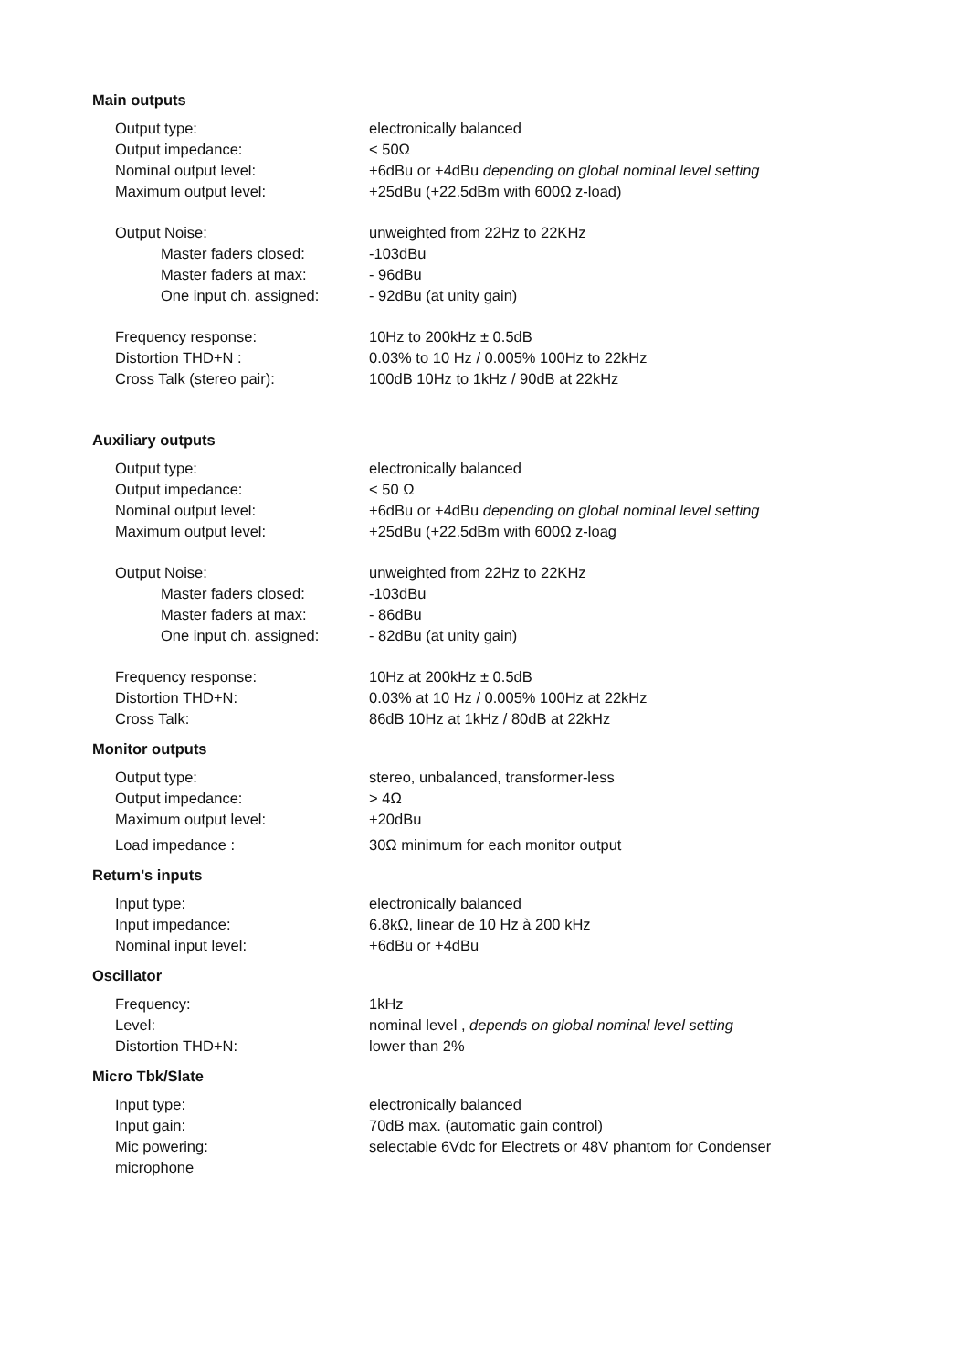Main outputs
| Output type: | electronically balanced |
| Output impedance: | < 50Ω |
| Nominal output level: | +6dBu or +4dBu depending on global nominal level setting |
| Maximum output level: | +25dBu (+22.5dBm with 600Ω z-load) |
| Output Noise: | unweighted from 22Hz to 22KHz |
| Master faders closed: | -103dBu |
| Master faders at max: | - 96dBu |
| One input ch. assigned: | - 92dBu (at unity gain) |
| Frequency response: | 10Hz to 200kHz ± 0.5dB |
| Distortion THD+N : | 0.03% to 10 Hz / 0.005% 100Hz to 22kHz |
| Cross Talk (stereo pair): | 100dB 10Hz to 1kHz / 90dB at 22kHz |
Auxiliary outputs
| Output type: | electronically balanced |
| Output impedance: | < 50 Ω |
| Nominal output level: | +6dBu or +4dBu depending on global nominal level setting |
| Maximum output level: | +25dBu (+22.5dBm with 600Ω z-loag |
| Output Noise: | unweighted from 22Hz to 22KHz |
| Master faders closed: | -103dBu |
| Master faders at max: | - 86dBu |
| One input ch. assigned: | - 82dBu (at unity gain) |
| Frequency response: | 10Hz at 200kHz ± 0.5dB |
| Distortion THD+N: | 0.03% at 10 Hz / 0.005% 100Hz at 22kHz |
| Cross Talk: | 86dB 10Hz at 1kHz / 80dB at 22kHz |
Monitor outputs
| Output type: | stereo, unbalanced, transformer-less |
| Output impedance: | > 4Ω |
| Maximum output level: | +20dBu |
| Load impedance : | 30Ω minimum for each monitor output |
Return's inputs
| Input type: | electronically balanced |
| Input impedance: | 6.8kΩ, linear de 10 Hz à 200 kHz |
| Nominal input level: | +6dBu or +4dBu |
Oscillator
| Frequency: | 1kHz |
| Level: | nominal level , depends on global nominal level setting |
| Distortion THD+N: | lower than 2% |
Micro Tbk/Slate
| Input type: | electronically balanced |
| Input gain: | 70dB max. (automatic gain control) |
| Mic powering: | selectable 6Vdc for Electrets or 48V phantom for Condenser |
| microphone | |